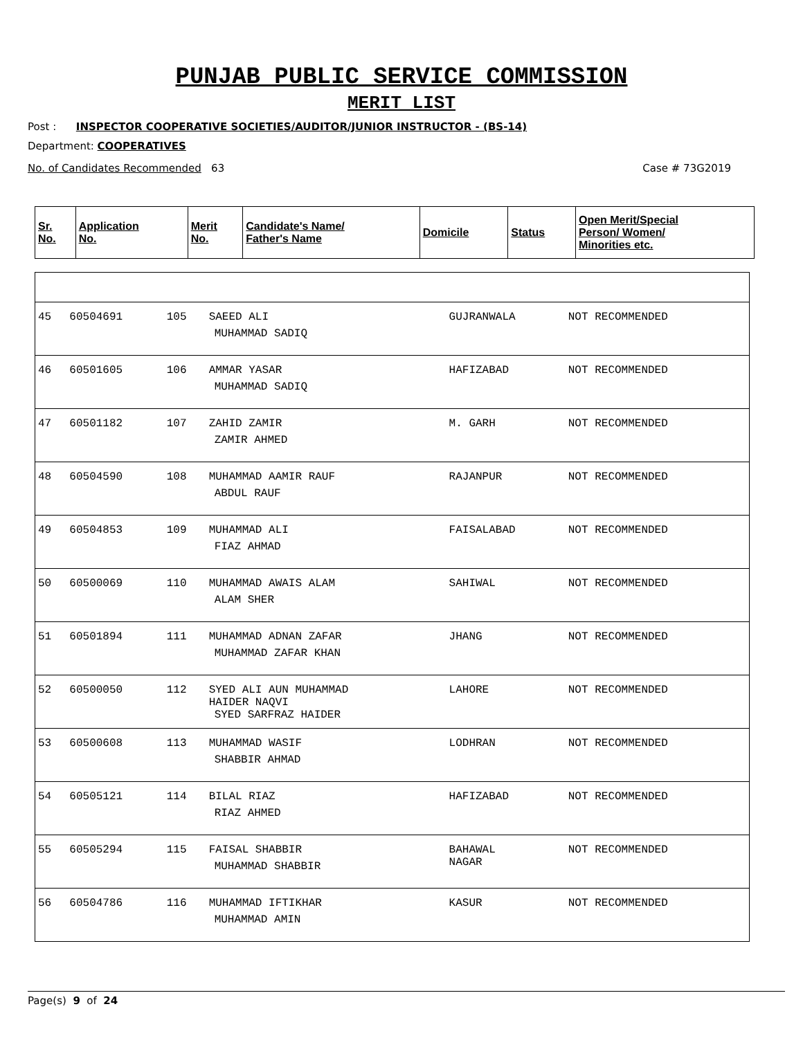PUNJAB PUBLIC SERVICE COMMISSION
MERIT LIST
Post : INSPECTOR COOPERATIVE SOCIETIES/AUDITOR/JUNIOR INSTRUCTOR - (BS-14)
Department: COOPERATIVES
No. of Candidates Recommended 63 Case # 73G2019
| Sr. No. | Application No. | Merit No. | Candidate's Name/ Father's Name | Domicile | Status | Open Merit/Special Person/ Women/ Minorities etc. |
| --- | --- | --- | --- | --- | --- | --- |
| 45 | 60504691 | 105 | SAEED ALI MUHAMMAD SADIQ | GUJRANWALA | NOT RECOMMENDED | |
| 46 | 60501605 | 106 | AMMAR YASAR MUHAMMAD SADIQ | HAFIZABAD | NOT RECOMMENDED | |
| 47 | 60501182 | 107 | ZAHID ZAMIR ZAMIR AHMED | M. GARH | NOT RECOMMENDED | |
| 48 | 60504590 | 108 | MUHAMMAD AAMIR RAUF ABDUL RAUF | RAJANPUR | NOT RECOMMENDED | |
| 49 | 60504853 | 109 | MUHAMMAD ALI FIAZ AHMAD | FAISALABAD | NOT RECOMMENDED | |
| 50 | 60500069 | 110 | MUHAMMAD AWAIS ALAM ALAM SHER | SAHIWAL | NOT RECOMMENDED | |
| 51 | 60501894 | 111 | MUHAMMAD ADNAN ZAFAR MUHAMMAD ZAFAR KHAN | JHANG | NOT RECOMMENDED | |
| 52 | 60500050 | 112 | SYED ALI AUN MUHAMMAD HAIDER NAQVI SYED SARFRAZ HAIDER | LAHORE | NOT RECOMMENDED | |
| 53 | 60500608 | 113 | MUHAMMAD WASIF SHABBIR AHMAD | LODHRAN | NOT RECOMMENDED | |
| 54 | 60505121 | 114 | BILAL RIAZ RIAZ AHMED | HAFIZABAD | NOT RECOMMENDED | |
| 55 | 60505294 | 115 | FAISAL SHABBIR MUHAMMAD SHABBIR | BAHAWAL NAGAR | NOT RECOMMENDED | |
| 56 | 60504786 | 116 | MUHAMMAD IFTIKHAR MUHAMMAD AMIN | KASUR | NOT RECOMMENDED | |
Page(s) 9 of 24